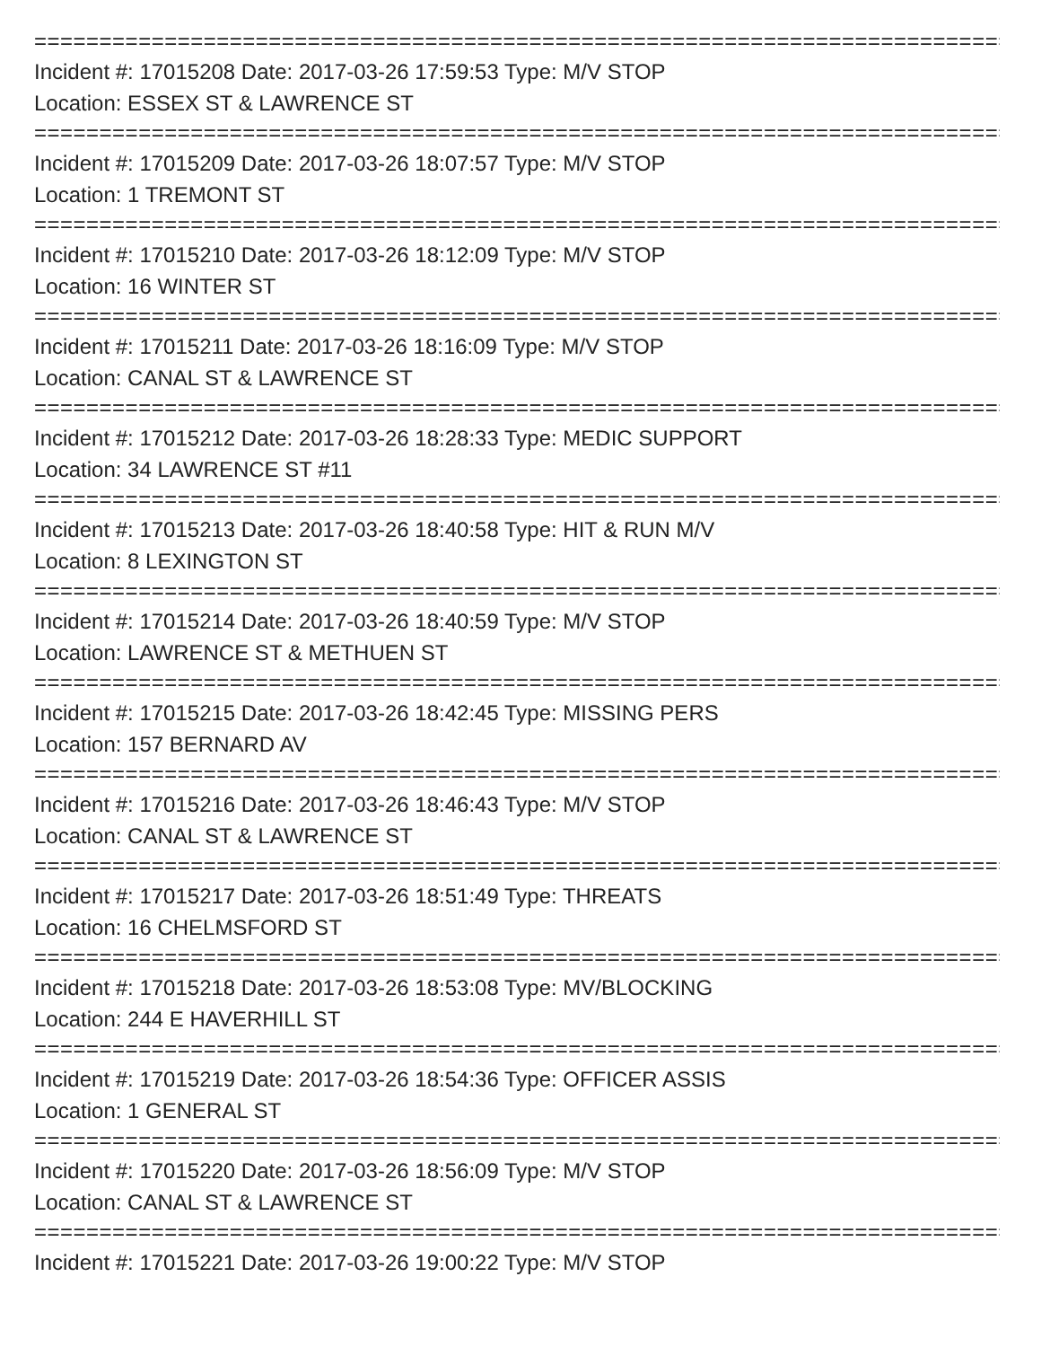=================================================================================
Incident #: 17015208 Date: 2017-03-26 17:59:53 Type: M/V STOP
Location: ESSEX ST & LAWRENCE ST
=================================================================================
Incident #: 17015209 Date: 2017-03-26 18:07:57 Type: M/V STOP
Location: 1 TREMONT ST
=================================================================================
Incident #: 17015210 Date: 2017-03-26 18:12:09 Type: M/V STOP
Location: 16 WINTER ST
=================================================================================
Incident #: 17015211 Date: 2017-03-26 18:16:09 Type: M/V STOP
Location: CANAL ST & LAWRENCE ST
=================================================================================
Incident #: 17015212 Date: 2017-03-26 18:28:33 Type: MEDIC SUPPORT
Location: 34 LAWRENCE ST #11
=================================================================================
Incident #: 17015213 Date: 2017-03-26 18:40:58 Type: HIT & RUN M/V
Location: 8 LEXINGTON ST
=================================================================================
Incident #: 17015214 Date: 2017-03-26 18:40:59 Type: M/V STOP
Location: LAWRENCE ST & METHUEN ST
=================================================================================
Incident #: 17015215 Date: 2017-03-26 18:42:45 Type: MISSING PERS
Location: 157 BERNARD AV
=================================================================================
Incident #: 17015216 Date: 2017-03-26 18:46:43 Type: M/V STOP
Location: CANAL ST & LAWRENCE ST
=================================================================================
Incident #: 17015217 Date: 2017-03-26 18:51:49 Type: THREATS
Location: 16 CHELMSFORD ST
=================================================================================
Incident #: 17015218 Date: 2017-03-26 18:53:08 Type: MV/BLOCKING
Location: 244 E HAVERHILL ST
=================================================================================
Incident #: 17015219 Date: 2017-03-26 18:54:36 Type: OFFICER ASSIS
Location: 1 GENERAL ST
=================================================================================
Incident #: 17015220 Date: 2017-03-26 18:56:09 Type: M/V STOP
Location: CANAL ST & LAWRENCE ST
=================================================================================
Incident #: 17015221 Date: 2017-03-26 19:00:22 Type: M/V STOP